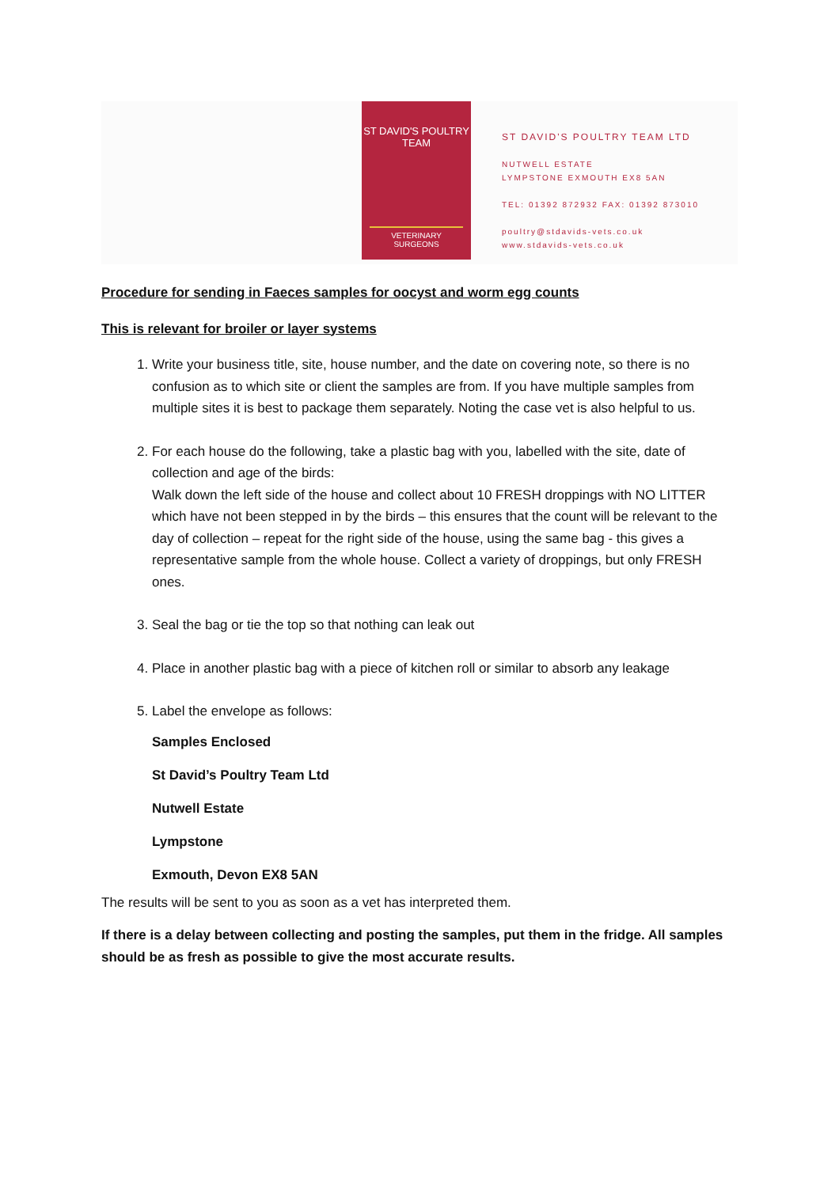ST DAVID'S POULTRY TEAM
VETERINARY SURGEONS
ST DAVID'S POULTRY TEAM LTD
NUTWELL ESTATE
LYMPSTONE EXMOUTH EX8 5AN
TEL: 01392 872932 FAX: 01392 873010
poultry@stdavids-vets.co.uk
www.stdavids-vets.co.uk
Procedure for sending in Faeces samples for oocyst and worm egg counts
This is relevant for broiler or layer systems
1. Write your business title, site, house number, and the date on covering note, so there is no confusion as to which site or client the samples are from. If you have multiple samples from multiple sites it is best to package them separately. Noting the case vet is also helpful to us.
2. For each house do the following, take a plastic bag with you, labelled with the site, date of collection and age of the birds:
Walk down the left side of the house and collect about 10 FRESH droppings with NO LITTER which have not been stepped in by the birds – this ensures that the count will be relevant to the day of collection – repeat for the right side of the house, using the same bag - this gives a representative sample from the whole house. Collect a variety of droppings, but only FRESH ones.
3. Seal the bag or tie the top so that nothing can leak out
4. Place in another plastic bag with a piece of kitchen roll or similar to absorb any leakage
5. Label the envelope as follows:
Samples Enclosed
St David’s Poultry Team Ltd
Nutwell Estate
Lympstone
Exmouth, Devon EX8 5AN
The results will be sent to you as soon as a vet has interpreted them.
If there is a delay between collecting and posting the samples, put them in the fridge. All samples should be as fresh as possible to give the most accurate results.